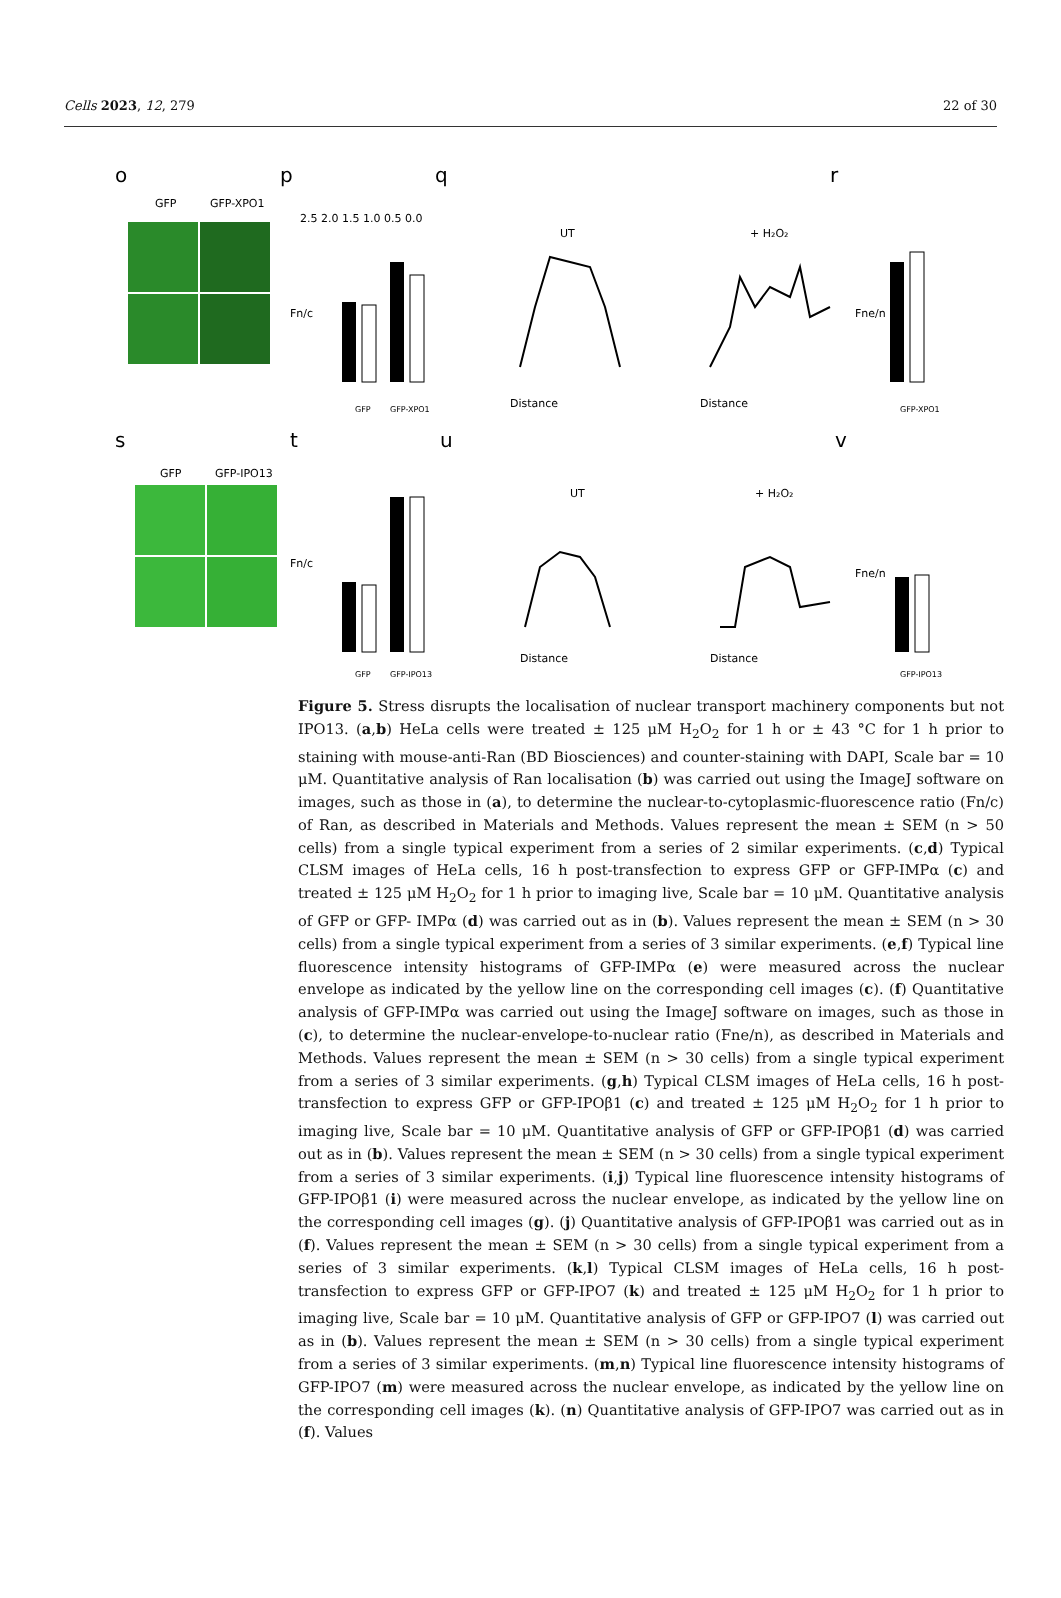Cells 2023, 12, 279 22 of 30
o
p
q
r
GFP
GFP-XPO1
2.5 2.0 1.5 1.0 0.5 0.0
Fn/c
GFP
GFP-XPO1
UT
+ H₂O₂
Distance
Distance
Fne/n
GFP-XPO1
s
t
u
v
GFP
GFP-IPO13
Fn/c
GFP
GFP-IPO13
UT
+ H₂O₂
Distance
Distance
Fne/n
GFP-IPO13
Figure 5. Stress disrupts the localisation of nuclear transport machinery components but not IPO13. (a,b) HeLa cells were treated ± 125 μM H<sub>2</sub>O<sub>2</sub> for 1 h or ± 43 °C for 1 h prior to staining with mouse-anti-Ran (BD Biosciences) and counter-staining with DAPI, Scale bar = 10 μM. Quantitative analysis of Ran localisation (b) was carried out using the ImageJ software on images, such as those in (a), to determine the nuclear-to-cytoplasmic-fluorescence ratio (Fn/c) of Ran, as described in Materials and Methods. Values represent the mean ± SEM (n > 50 cells) from a single typical experiment from a series of 2 similar experiments. (c,d) Typical CLSM images of HeLa cells, 16 h post-transfection to express GFP or GFP-IMPα (c) and treated ± 125 μM H<sub>2</sub>O<sub>2</sub> for 1 h prior to imaging live, Scale bar = 10 μM. Quantitative analysis of GFP or GFP- IMPα (d) was carried out as in (b). Values represent the mean ± SEM (n > 30 cells) from a single typical experiment from a series of 3 similar experiments. (e,f) Typical line fluorescence intensity histograms of GFP-IMPα (e) were measured across the nuclear envelope as indicated by the yellow line on the corresponding cell images (c). (f) Quantitative analysis of GFP-IMPα was carried out using the ImageJ software on images, such as those in (c), to determine the nuclear-envelope-to-nuclear ratio (Fne/n), as described in Materials and Methods. Values represent the mean ± SEM (n > 30 cells) from a single typical experiment from a series of 3 similar experiments. (g,h) Typical CLSM images of HeLa cells, 16 h post-transfection to express GFP or GFP-IPOβ1 (c) and treated ± 125 μM H<sub>2</sub>O<sub>2</sub> for 1 h prior to imaging live, Scale bar = 10 μM. Quantitative analysis of GFP or GFP-IPOβ1 (d) was carried out as in (b). Values represent the mean ± SEM (n > 30 cells) from a single typical experiment from a series of 3 similar experiments. (i,j) Typical line fluorescence intensity histograms of GFP-IPOβ1 (i) were measured across the nuclear envelope, as indicated by the yellow line on the corresponding cell images (g). (j) Quantitative analysis of GFP-IPOβ1 was carried out as in (f). Values represent the mean ± SEM (n > 30 cells) from a single typical experiment from a series of 3 similar experiments. (k,l) Typical CLSM images of HeLa cells, 16 h post-transfection to express GFP or GFP-IPO7 (k) and treated ± 125 μM H<sub>2</sub>O<sub>2</sub> for 1 h prior to imaging live, Scale bar = 10 μM. Quantitative analysis of GFP or GFP-IPO7 (l) was carried out as in (b). Values represent the mean ± SEM (n > 30 cells) from a single typical experiment from a series of 3 similar experiments. (m,n) Typical line fluorescence intensity histograms of GFP-IPO7 (m) were measured across the nuclear envelope, as indicated by the yellow line on the corresponding cell images (k). (n) Quantitative analysis of GFP-IPO7 was carried out as in (f). Values